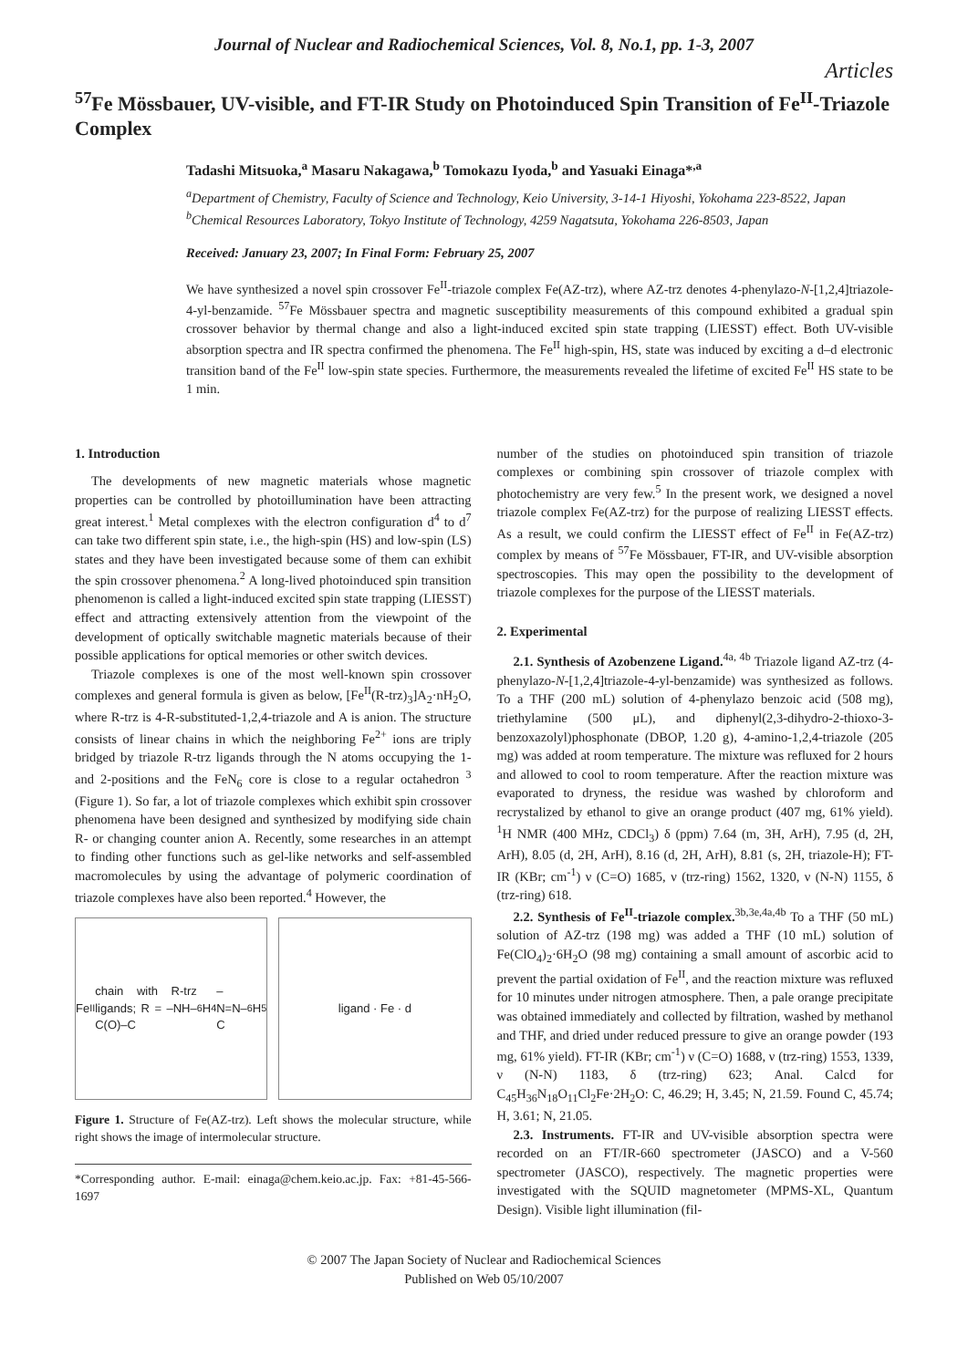Journal of Nuclear and Radiochemical Sciences, Vol. 8, No.1, pp. 1-3, 2007
Articles
<sup>57</sup>Fe Mössbauer, UV-visible, and FT-IR Study on Photoinduced Spin Transition of Fe<sup>II</sup>-Triazole Complex
Tadashi Mitsuoka,<sup>a</sup> Masaru Nakagawa,<sup>b</sup> Tomokazu Iyoda,<sup>b</sup> and Yasuaki Einaga*<sup>,a</sup>
<sup>a</sup> Department of Chemistry, Faculty of Science and Technology, Keio University, 3-14-1 Hiyoshi, Yokohama 223-8522, Japan
<sup>b</sup> Chemical Resources Laboratory, Tokyo Institute of Technology, 4259 Nagatsuta, Yokohama 226-8503, Japan
Received: January 23, 2007; In Final Form: February 25, 2007
We have synthesized a novel spin crossover Fe<sup>II</sup>-triazole complex Fe(AZ-trz), where AZ-trz denotes 4-phenylazo-N-[1,2,4]triazole-4-yl-benzamide. <sup>57</sup>Fe Mössbauer spectra and magnetic susceptibility measurements of this compound exhibited a gradual spin crossover behavior by thermal change and also a light-induced excited spin state trapping (LIESST) effect. Both UV-visible absorption spectra and IR spectra confirmed the phenomena. The Fe<sup>II</sup> high-spin, HS, state was induced by exciting a d–d electronic transition band of the Fe<sup>II</sup> low-spin state species. Furthermore, the measurements revealed the lifetime of excited Fe<sup>II</sup> HS state to be 1 min.
1. Introduction
The developments of new magnetic materials whose magnetic properties can be controlled by photoillumination have been attracting great interest.<sup>1</sup> Metal complexes with the electron configuration d<sup>4</sup> to d<sup>7</sup> can take two different spin state, i.e., the high-spin (HS) and low-spin (LS) states and they have been investigated because some of them can exhibit the spin crossover phenomena.<sup>2</sup> A long-lived photoinduced spin transition phenomenon is called a light-induced excited spin state trapping (LIESST) effect and attracting extensively attention from the viewpoint of the development of optically switchable magnetic materials because of their possible applications for optical memories or other switch devices.
Triazole complexes is one of the most well-known spin crossover complexes and general formula is given as below, [Fe<sup>II</sup>(R-trz)<sub>3</sub>]A<sub>2</sub>·nH<sub>2</sub>O, where R-trz is 4-R-substituted-1,2,4-triazole and A is anion. The structure consists of linear chains in which the neighboring Fe<sup>2+</sup> ions are triply bridged by triazole R-trz ligands through the N atoms occupying the 1- and 2-positions and the FeN<sub>6</sub> core is close to a regular octahedron <sup>3</sup> (Figure 1). So far, a lot of triazole complexes which exhibit spin crossover phenomena have been designed and synthesized by modifying side chain R- or changing counter anion A. Recently, some researches in an attempt to finding other functions such as gel-like networks and self-assembled macromolecules by using the advantage of polymeric coordination of triazole complexes have also been reported.<sup>4</sup> However, the
Fe<sup>II</sup> chain with R-trz ligands; R = –NH–C(O)–C<sub>6</sub>H<sub>4</sub>–N=N–C<sub>6</sub>H<sub>5</sub>
ligand · Fe · d
Figure 1. Structure of Fe(AZ-trz). Left shows the molecular structure, while right shows the image of intermolecular structure.
*Corresponding author. E-mail: einaga@chem.keio.ac.jp. Fax: +81-45-566-1697
number of the studies on photoinduced spin transition of triazole complexes or combining spin crossover of triazole complex with photochemistry are very few.<sup>5</sup> In the present work, we designed a novel triazole complex Fe(AZ-trz) for the purpose of realizing LIESST effects. As a result, we could confirm the LIESST effect of Fe<sup>II</sup> in Fe(AZ-trz) complex by means of <sup>57</sup>Fe Mössbauer, FT-IR, and UV-visible absorption spectroscopies. This may open the possibility to the development of triazole complexes for the purpose of the LIESST materials.
2. Experimental
2.1. Synthesis of Azobenzene Ligand.<sup>4a, 4b</sup> Triazole ligand AZ-trz (4-phenylazo-N-[1,2,4]triazole-4-yl-benzamide) was synthesized as follows. To a THF (200 mL) solution of 4-phenylazo benzoic acid (508 mg), triethylamine (500 μL), and diphenyl(2,3-dihydro-2-thioxo-3-benzoxazolyl)phosphonate (DBOP, 1.20 g), 4-amino-1,2,4-triazole (205 mg) was added at room temperature. The mixture was refluxed for 2 hours and allowed to cool to room temperature. After the reaction mixture was evaporated to dryness, the residue was washed by chloroform and recrystalized by ethanol to give an orange product (407 mg, 61% yield). <sup>1</sup>H NMR (400 MHz, CDCl<sub>3</sub>) δ (ppm) 7.64 (m, 3H, ArH), 7.95 (d, 2H, ArH), 8.05 (d, 2H, ArH), 8.16 (d, 2H, ArH), 8.81 (s, 2H, triazole-H); FT-IR (KBr; cm<sup>-1</sup>) ν (C=O) 1685, ν (trz-ring) 1562, 1320, ν (N-N) 1155, δ (trz-ring) 618.
2.2. Synthesis of Fe<sup>II</sup>-triazole complex.<sup>3b,3e,4a,4b</sup> To a THF (50 mL) solution of AZ-trz (198 mg) was added a THF (10 mL) solution of Fe(ClO<sub>4</sub>)<sub>2</sub>·6H<sub>2</sub>O (98 mg) containing a small amount of ascorbic acid to prevent the partial oxidation of Fe<sup>II</sup>, and the reaction mixture was refluxed for 10 minutes under nitrogen atmosphere. Then, a pale orange precipitate was obtained immediately and collected by filtration, washed by methanol and THF, and dried under reduced pressure to give an orange powder (193 mg, 61% yield). FT-IR (KBr; cm<sup>-1</sup>) ν (C=O) 1688, ν (trz-ring) 1553, 1339, ν (N-N) 1183, δ (trz-ring) 623; Anal. Calcd for C<sub>45</sub>H<sub>36</sub>N<sub>18</sub>O<sub>11</sub>Cl<sub>2</sub>Fe·2H<sub>2</sub>O: C, 46.29; H, 3.45; N, 21.59. Found C, 45.74; H, 3.61; N, 21.05.
2.3. Instruments. FT-IR and UV-visible absorption spectra were recorded on an FT/IR-660 spectrometer (JASCO) and a V-560 spectrometer (JASCO), respectively. The magnetic properties were investigated with the SQUID magnetometer (MPMS-XL, Quantum Design). Visible light illumination (fil-
© 2007 The Japan Society of Nuclear and Radiochemical Sciences
Published on Web 05/10/2007